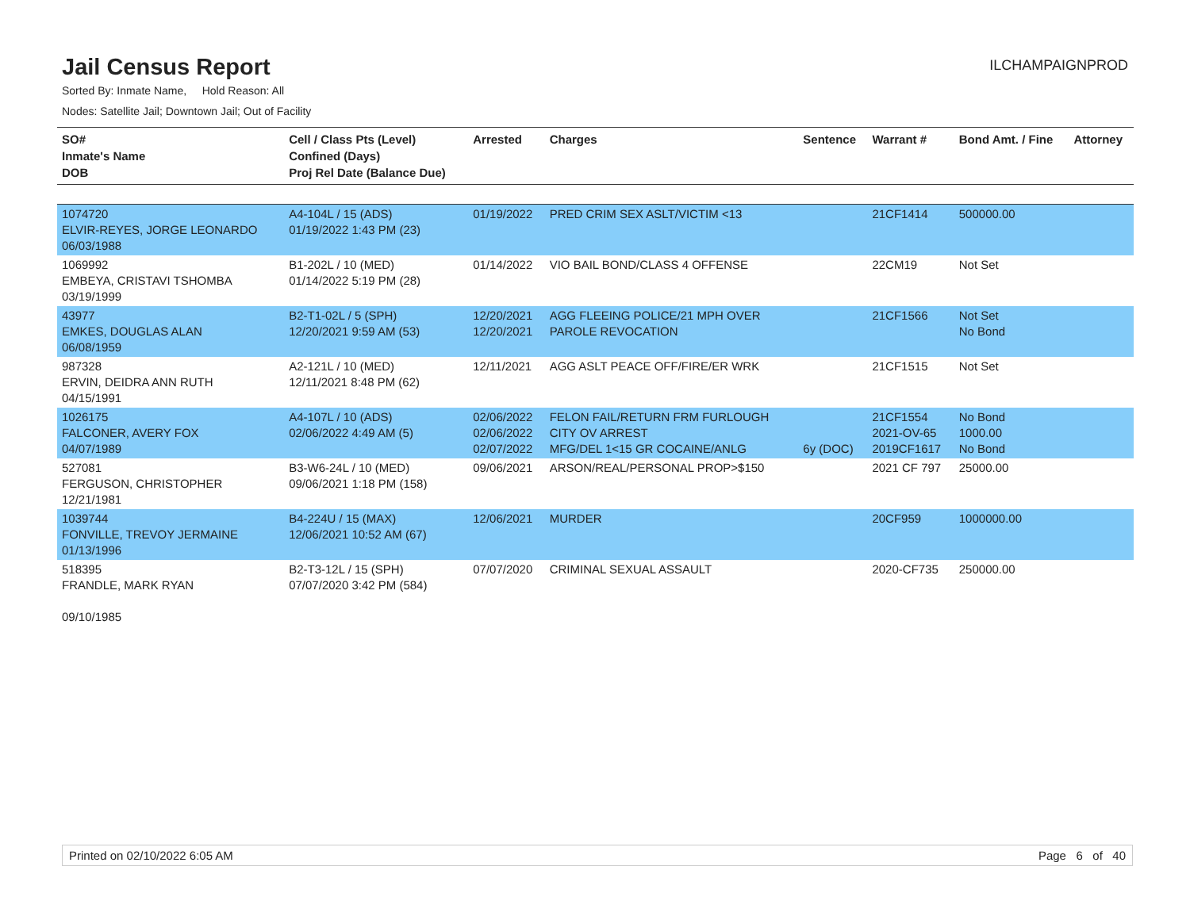Jail Census Report
ILCHAMPAIGNPROD
Sorted By: Inmate Name, Hold Reason: All
Nodes: Satellite Jail; Downtown Jail; Out of Facility
| SO# Inmate's Name DOB | Cell / Class Pts (Level) Confined (Days) Proj Rel Date (Balance Due) | Arrested | Charges | Sentence | Warrant # | Bond Amt. / Fine | Attorney |
| --- | --- | --- | --- | --- | --- | --- | --- |
| 1074720 ELVIR-REYES, JORGE LEONARDO 06/03/1988 | A4-104L / 15 (ADS) 01/19/2022 1:43 PM (23) | 01/19/2022 | PRED CRIM SEX ASLT/VICTIM <13 | | 21CF1414 | 500000.00 | |
| 1069992 EMBEYA, CRISTAVI TSHOMBA 03/19/1999 | B1-202L / 10 (MED) 01/14/2022 5:19 PM (28) | 01/14/2022 | VIO BAIL BOND/CLASS 4 OFFENSE | | 22CM19 | Not Set | |
| 43977 EMKES, DOUGLAS ALAN 06/08/1959 | B2-T1-02L / 5 (SPH) 12/20/2021 9:59 AM (53) | 12/20/2021 12/20/2021 | AGG FLEEING POLICE/21 MPH OVER PAROLE REVOCATION | | 21CF1566 | Not Set No Bond | |
| 987328 ERVIN, DEIDRA ANN RUTH 04/15/1991 | A2-121L / 10 (MED) 12/11/2021 8:48 PM (62) | 12/11/2021 | AGG ASLT PEACE OFF/FIRE/ER WRK | | 21CF1515 | Not Set | |
| 1026175 FALCONER, AVERY FOX 04/07/1989 | A4-107L / 10 (ADS) 02/06/2022 4:49 AM (5) | 02/06/2022 02/06/2022 02/07/2022 | FELON FAIL/RETURN FRM FURLOUGH CITY OV ARREST MFG/DEL 1<15 GR COCAINE/ANLG | 6y (DOC) | 21CF1554 2021-OV-65 2019CF1617 | No Bond 1000.00 No Bond | |
| 527081 FERGUSON, CHRISTOPHER 12/21/1981 | B3-W6-24L / 10 (MED) 09/06/2021 1:18 PM (158) | 09/06/2021 | ARSON/REAL/PERSONAL PROP>$150 | | 2021 CF 797 | 25000.00 | |
| 1039744 FONVILLE, TREVOY JERMAINE 01/13/1996 | B4-224U / 15 (MAX) 12/06/2021 10:52 AM (67) | 12/06/2021 | MURDER | | 20CF959 | 1000000.00 | |
| 518395 FRANDLE, MARK RYAN 09/10/1985 | B2-T3-12L / 15 (SPH) 07/07/2020 3:42 PM (584) | 07/07/2020 | CRIMINAL SEXUAL ASSAULT | | 2020-CF735 | 250000.00 | |
Printed on 02/10/2022 6:05 AM Page 6 of 40